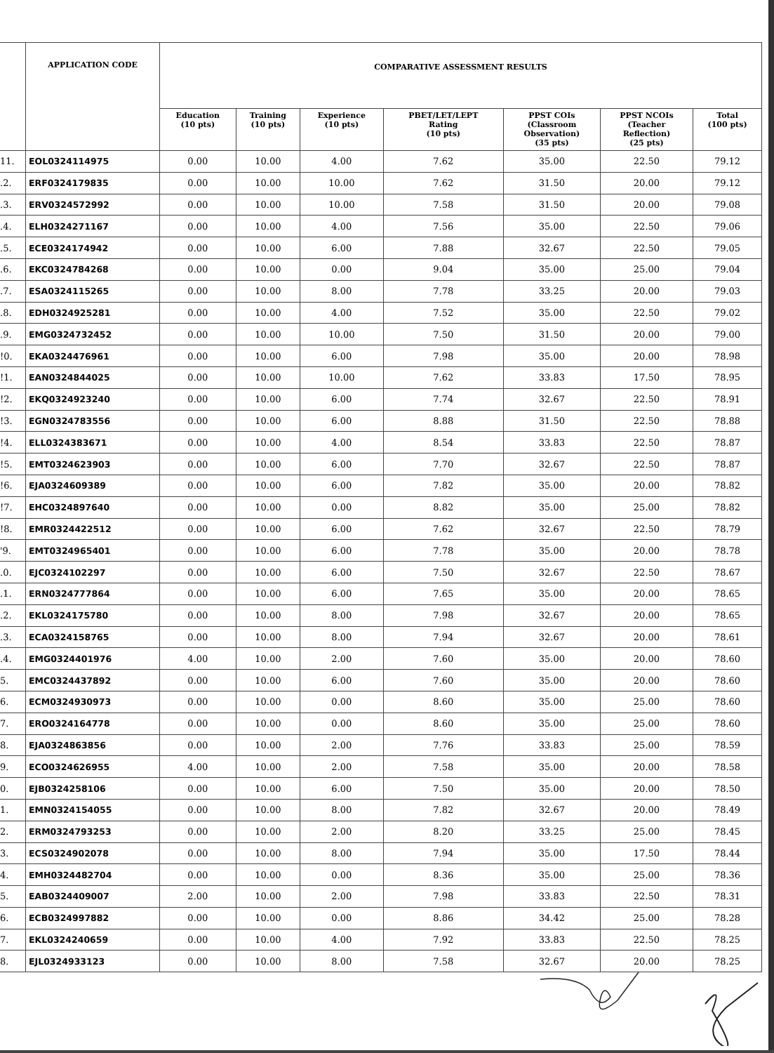| | APPLICATION CODE | COMPARATIVE ASSESSMENT RESULTS | | | | | | |
| --- | --- | --- | --- | --- | --- | --- | --- | --- |
| | | Education (10 pts) | Training (10 pts) | Experience (10 pts) | PBET/LET/LEPT Rating (10 pts) | PPST COIs (Classroom Observation) (35 pts) | PPST NCOIs (Teacher Reflection) (25 pts) | Total (100 pts) |
| 11. | EOL0324114975 | 0.00 | 10.00 | 4.00 | 7.62 | 35.00 | 22.50 | 79.12 |
| .2. | ERF0324179835 | 0.00 | 10.00 | 10.00 | 7.62 | 31.50 | 20.00 | 79.12 |
| .3. | ERV0324572992 | 0.00 | 10.00 | 10.00 | 7.58 | 31.50 | 20.00 | 79.08 |
| .4. | ELH0324271167 | 0.00 | 10.00 | 4.00 | 7.56 | 35.00 | 22.50 | 79.06 |
| .5. | ECE0324174942 | 0.00 | 10.00 | 6.00 | 7.88 | 32.67 | 22.50 | 79.05 |
| .6. | EKC0324784268 | 0.00 | 10.00 | 0.00 | 9.04 | 35.00 | 25.00 | 79.04 |
| .7. | ESA0324115265 | 0.00 | 10.00 | 8.00 | 7.78 | 33.25 | 20.00 | 79.03 |
| .8. | EDH0324925281 | 0.00 | 10.00 | 4.00 | 7.52 | 35.00 | 22.50 | 79.02 |
| .9. | EMG0324732452 | 0.00 | 10.00 | 10.00 | 7.50 | 31.50 | 20.00 | 79.00 |
| !0. | EKA0324476961 | 0.00 | 10.00 | 6.00 | 7.98 | 35.00 | 20.00 | 78.98 |
| !1. | EAN0324844025 | 0.00 | 10.00 | 10.00 | 7.62 | 33.83 | 17.50 | 78.95 |
| !2. | EKQ0324923240 | 0.00 | 10.00 | 6.00 | 7.74 | 32.67 | 22.50 | 78.91 |
| !3. | EGN0324783556 | 0.00 | 10.00 | 6.00 | 8.88 | 31.50 | 22.50 | 78.88 |
| !4. | ELL0324383671 | 0.00 | 10.00 | 4.00 | 8.54 | 33.83 | 22.50 | 78.87 |
| !5. | EMT0324623903 | 0.00 | 10.00 | 6.00 | 7.70 | 32.67 | 22.50 | 78.87 |
| !6. | EJA0324609389 | 0.00 | 10.00 | 6.00 | 7.82 | 35.00 | 20.00 | 78.82 |
| !7. | EHC0324897640 | 0.00 | 10.00 | 0.00 | 8.82 | 35.00 | 25.00 | 78.82 |
| !8. | EMR0324422512 | 0.00 | 10.00 | 6.00 | 7.62 | 32.67 | 22.50 | 78.79 |
| '9. | EMT0324965401 | 0.00 | 10.00 | 6.00 | 7.78 | 35.00 | 20.00 | 78.78 |
| .0. | EJC0324102297 | 0.00 | 10.00 | 6.00 | 7.50 | 32.67 | 22.50 | 78.67 |
| .1. | ERN0324777864 | 0.00 | 10.00 | 6.00 | 7.65 | 35.00 | 20.00 | 78.65 |
| .2. | EKL0324175780 | 0.00 | 10.00 | 8.00 | 7.98 | 32.67 | 20.00 | 78.65 |
| .3. | ECA0324158765 | 0.00 | 10.00 | 8.00 | 7.94 | 32.67 | 20.00 | 78.61 |
| .4. | EMG0324401976 | 4.00 | 10.00 | 2.00 | 7.60 | 35.00 | 20.00 | 78.60 |
| 5. | EMC0324437892 | 0.00 | 10.00 | 6.00 | 7.60 | 35.00 | 20.00 | 78.60 |
| 6. | ECM0324930973 | 0.00 | 10.00 | 0.00 | 8.60 | 35.00 | 25.00 | 78.60 |
| 7. | ERO0324164778 | 0.00 | 10.00 | 0.00 | 8.60 | 35.00 | 25.00 | 78.60 |
| 8. | EJA0324863856 | 0.00 | 10.00 | 2.00 | 7.76 | 33.83 | 25.00 | 78.59 |
| 9. | ECO0324626955 | 4.00 | 10.00 | 2.00 | 7.58 | 35.00 | 20.00 | 78.58 |
| 0. | EJB0324258106 | 0.00 | 10.00 | 6.00 | 7.50 | 35.00 | 20.00 | 78.50 |
| 1. | EMN0324154055 | 0.00 | 10.00 | 8.00 | 7.82 | 32.67 | 20.00 | 78.49 |
| 2. | ERM0324793253 | 0.00 | 10.00 | 2.00 | 8.20 | 33.25 | 25.00 | 78.45 |
| 3. | ECS0324902078 | 0.00 | 10.00 | 8.00 | 7.94 | 35.00 | 17.50 | 78.44 |
| 4. | EMH0324482704 | 0.00 | 10.00 | 0.00 | 8.36 | 35.00 | 25.00 | 78.36 |
| 5. | EAB0324409007 | 2.00 | 10.00 | 2.00 | 7.98 | 33.83 | 22.50 | 78.31 |
| 6. | ECB0324997882 | 0.00 | 10.00 | 0.00 | 8.86 | 34.42 | 25.00 | 78.28 |
| 7. | EKL0324240659 | 0.00 | 10.00 | 4.00 | 7.92 | 33.83 | 22.50 | 78.25 |
| 8. | EJL0324933123 | 0.00 | 10.00 | 8.00 | 7.58 | 32.67 | 20.00 | 78.25 |